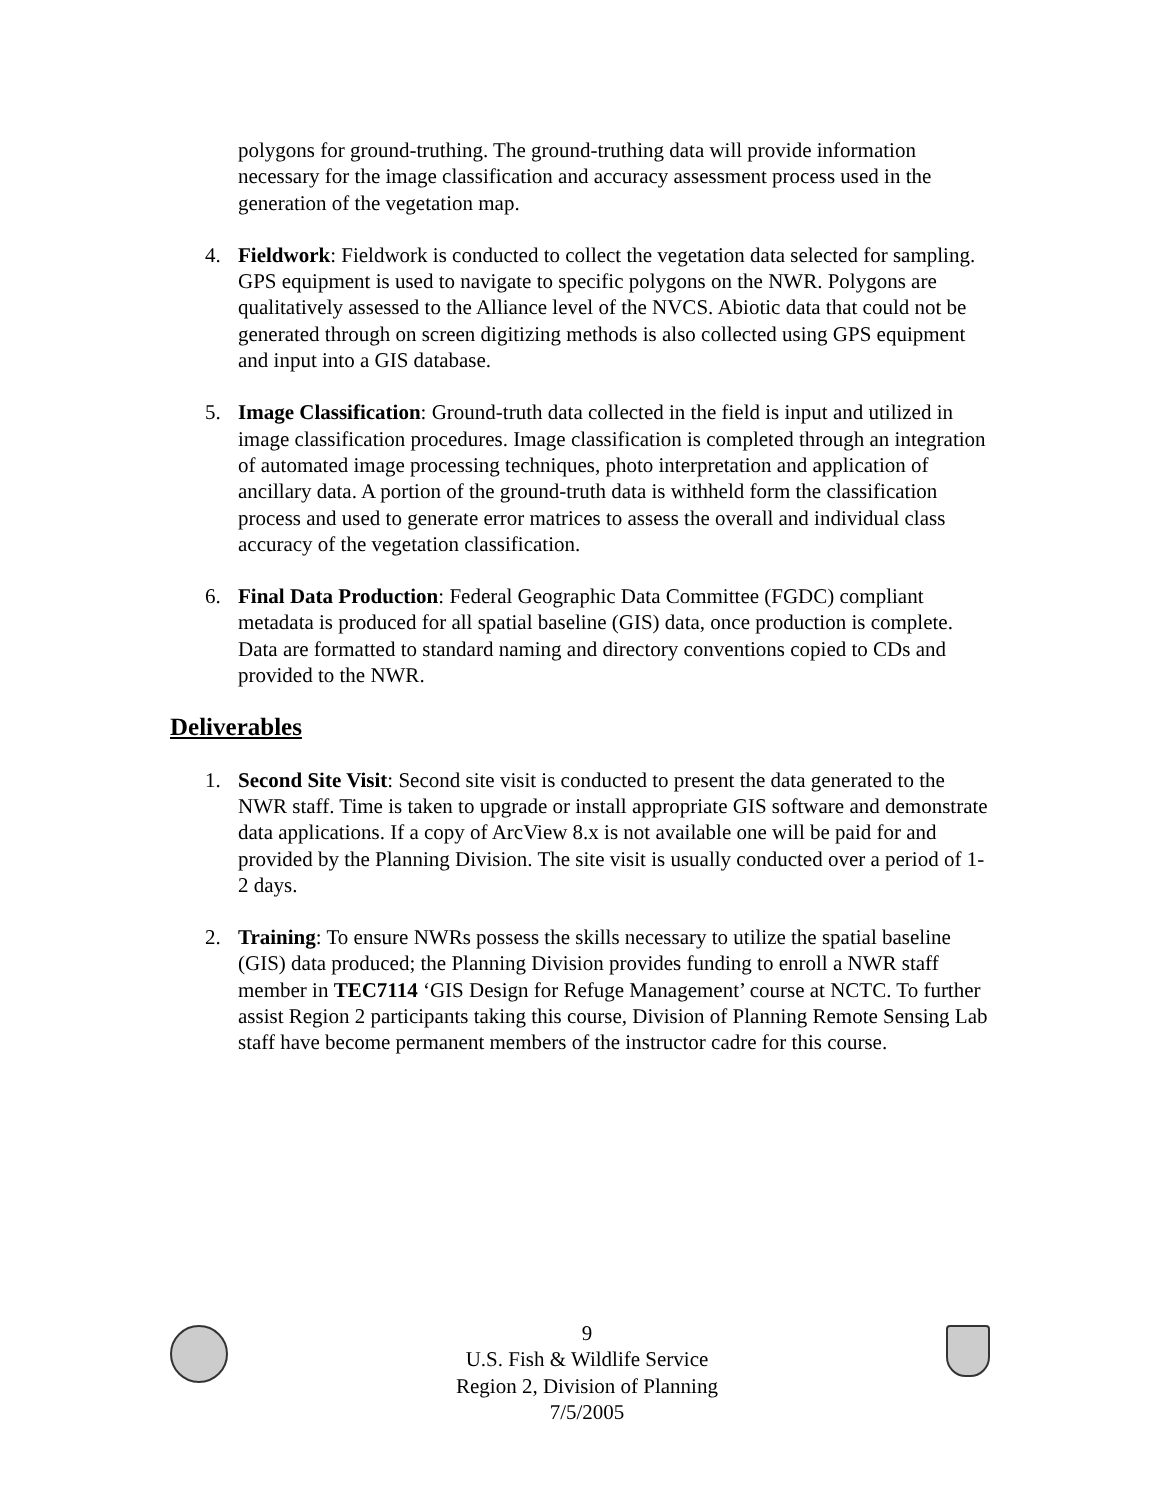polygons for ground-truthing. The ground-truthing data will provide information necessary for the image classification and accuracy assessment process used in the generation of the vegetation map.
4. Fieldwork: Fieldwork is conducted to collect the vegetation data selected for sampling. GPS equipment is used to navigate to specific polygons on the NWR. Polygons are qualitatively assessed to the Alliance level of the NVCS. Abiotic data that could not be generated through on screen digitizing methods is also collected using GPS equipment and input into a GIS database.
5. Image Classification: Ground-truth data collected in the field is input and utilized in image classification procedures. Image classification is completed through an integration of automated image processing techniques, photo interpretation and application of ancillary data. A portion of the ground-truth data is withheld form the classification process and used to generate error matrices to assess the overall and individual class accuracy of the vegetation classification.
6. Final Data Production: Federal Geographic Data Committee (FGDC) compliant metadata is produced for all spatial baseline (GIS) data, once production is complete. Data are formatted to standard naming and directory conventions copied to CDs and provided to the NWR.
Deliverables
1. Second Site Visit: Second site visit is conducted to present the data generated to the NWR staff. Time is taken to upgrade or install appropriate GIS software and demonstrate data applications. If a copy of ArcView 8.x is not available one will be paid for and provided by the Planning Division. The site visit is usually conducted over a period of 1-2 days.
2. Training: To ensure NWRs possess the skills necessary to utilize the spatial baseline (GIS) data produced; the Planning Division provides funding to enroll a NWR staff member in TEC7114 ‘GIS Design for Refuge Management’ course at NCTC. To further assist Region 2 participants taking this course, Division of Planning Remote Sensing Lab staff have become permanent members of the instructor cadre for this course.
9
U.S. Fish & Wildlife Service
Region 2, Division of Planning
7/5/2005